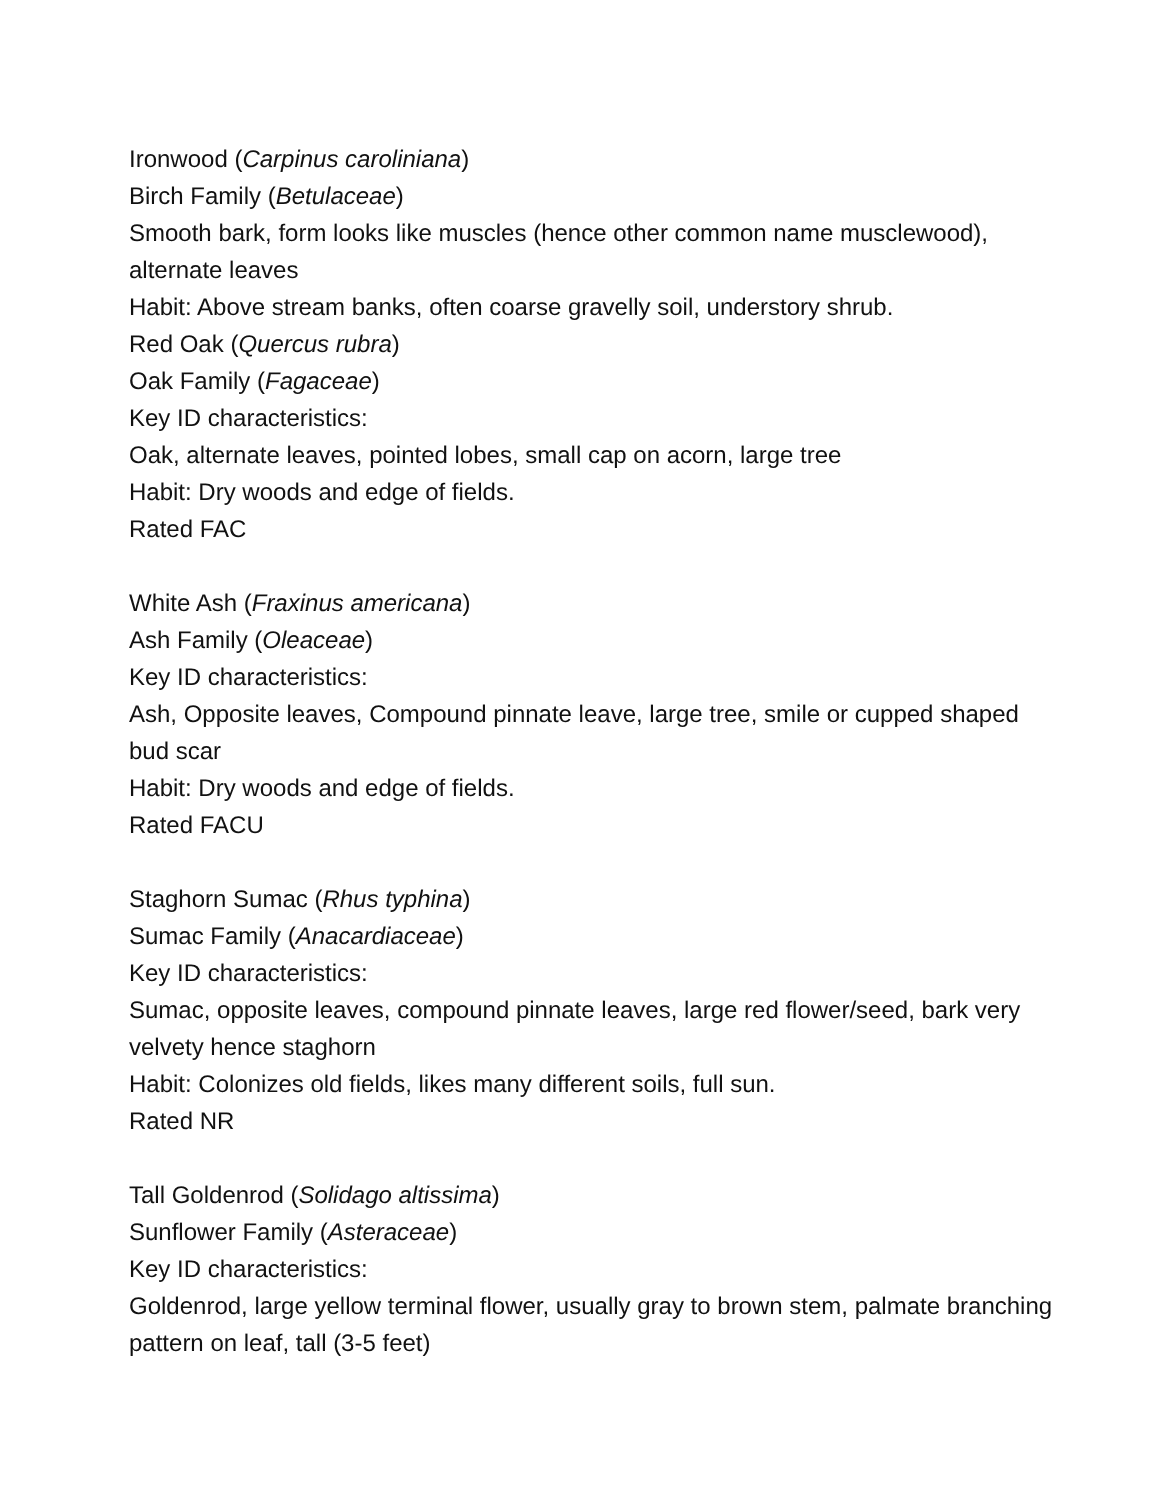Ironwood (Carpinus caroliniana)
Birch Family (Betulaceae)
Smooth bark, form looks like muscles (hence other common name musclewood), alternate leaves
Habit: Above stream banks, often coarse gravelly soil, understory shrub.
Red Oak (Quercus rubra)
Oak Family (Fagaceae)
Key ID characteristics:
Oak, alternate leaves, pointed lobes, small cap on acorn, large tree
Habit: Dry woods and edge of fields.
Rated FAC
White Ash (Fraxinus americana)
Ash Family (Oleaceae)
Key ID characteristics:
Ash, Opposite leaves, Compound pinnate leave, large tree, smile or cupped shaped bud scar
Habit: Dry woods and edge of fields.
Rated FACU
Staghorn Sumac (Rhus typhina)
Sumac Family (Anacardiaceae)
Key ID characteristics:
Sumac, opposite leaves, compound pinnate leaves, large red flower/seed, bark very velvety hence staghorn
Habit: Colonizes old fields, likes many different soils, full sun.
Rated NR
Tall Goldenrod (Solidago altissima)
Sunflower Family (Asteraceae)
Key ID characteristics:
Goldenrod, large yellow terminal flower, usually gray to brown stem, palmate branching pattern on leaf, tall (3-5 feet)